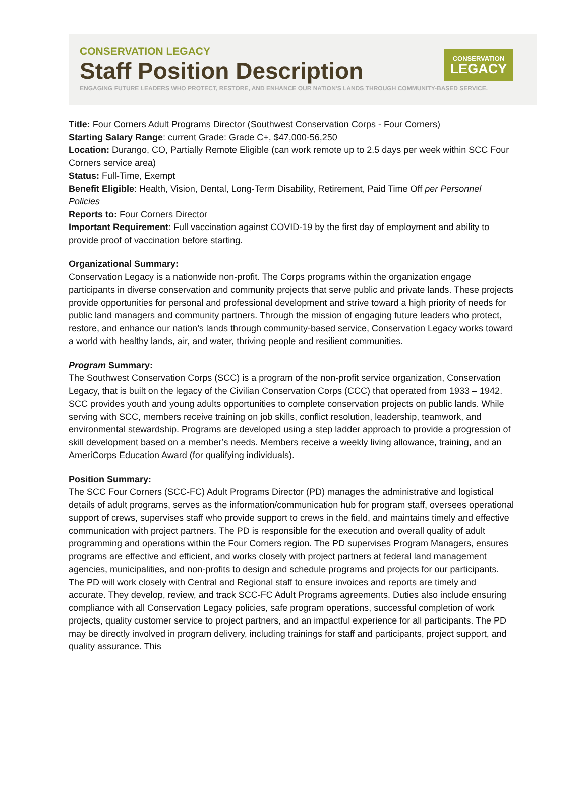CONSERVATION LEGACY
Staff Position Description
ENGAGING FUTURE LEADERS WHO PROTECT, RESTORE, AND ENHANCE OUR NATION'S LANDS THROUGH COMMUNITY-BASED SERVICE.
CONSERVATION
LEGACY
Title: Four Corners Adult Programs Director (Southwest Conservation Corps - Four Corners)
Starting Salary Range: current Grade: Grade C+, $47,000-56,250
Location: Durango, CO, Partially Remote Eligible (can work remote up to 2.5 days per week within SCC Four Corners service area)
Status: Full-Time, Exempt
Benefit Eligible: Health, Vision, Dental, Long-Term Disability, Retirement, Paid Time Off per Personnel Policies
Reports to: Four Corners Director
Important Requirement: Full vaccination against COVID-19 by the first day of employment and ability to provide proof of vaccination before starting.
Organizational Summary:
Conservation Legacy is a nationwide non-profit. The Corps programs within the organization engage participants in diverse conservation and community projects that serve public and private lands. These projects provide opportunities for personal and professional development and strive toward a high priority of needs for public land managers and community partners. Through the mission of engaging future leaders who protect, restore, and enhance our nation’s lands through community-based service, Conservation Legacy works toward a world with healthy lands, air, and water, thriving people and resilient communities.
Program Summary:
The Southwest Conservation Corps (SCC) is a program of the non-profit service organization, Conservation Legacy, that is built on the legacy of the Civilian Conservation Corps (CCC) that operated from 1933 – 1942. SCC provides youth and young adults opportunities to complete conservation projects on public lands. While serving with SCC, members receive training on job skills, conflict resolution, leadership, teamwork, and environmental stewardship. Programs are developed using a step ladder approach to provide a progression of skill development based on a member’s needs. Members receive a weekly living allowance, training, and an AmeriCorps Education Award (for qualifying individuals).
Position Summary:
The SCC Four Corners (SCC-FC) Adult Programs Director (PD) manages the administrative and logistical details of adult programs, serves as the information/communication hub for program staff, oversees operational support of crews, supervises staff who provide support to crews in the field, and maintains timely and effective communication with project partners. The PD is responsible for the execution and overall quality of adult programming and operations within the Four Corners region. The PD supervises Program Managers, ensures programs are effective and efficient, and works closely with project partners at federal land management agencies, municipalities, and non-profits to design and schedule programs and projects for our participants. The PD will work closely with Central and Regional staff to ensure invoices and reports are timely and accurate. They develop, review, and track SCC-FC Adult Programs agreements. Duties also include ensuring compliance with all Conservation Legacy policies, safe program operations, successful completion of work projects, quality customer service to project partners, and an impactful experience for all participants. The PD may be directly involved in program delivery, including trainings for staff and participants, project support, and quality assurance. This